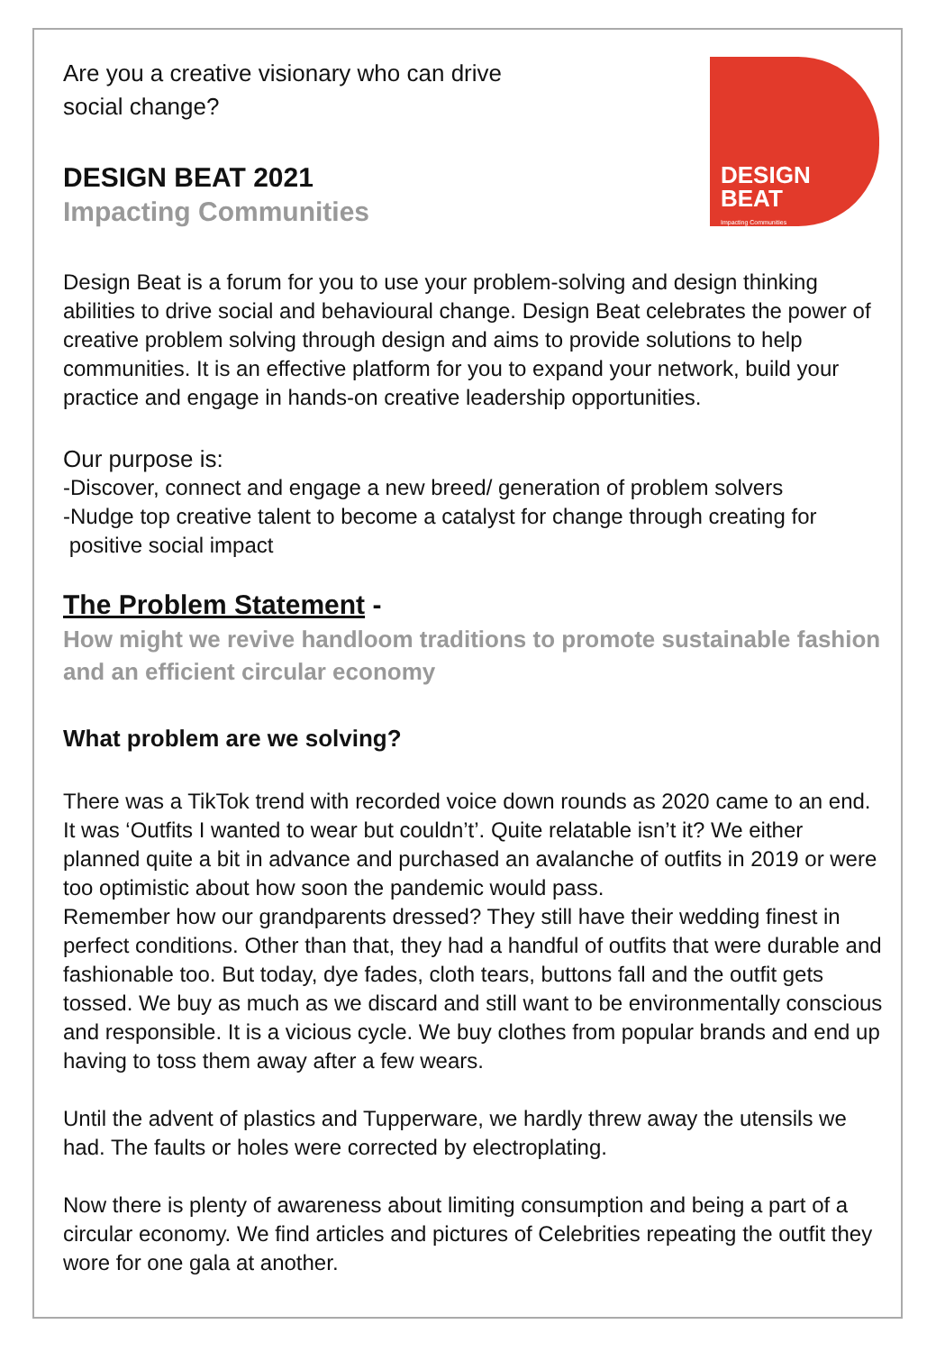DESIGN
BEAT Impacting Communities
Are you a creative visionary who can drive social change?
DESIGN BEAT 2021
Impacting Communities
Design Beat is a forum for you to use your problem-solving and design thinking abilities to drive social and behavioural change. Design Beat celebrates the power of creative problem solving through design and aims to provide solutions to help communities. It is an effective platform for you to expand your network, build your practice and engage in hands-on creative leadership opportunities.
Our purpose is:
-Discover, connect and engage a new breed/ generation of problem solvers
-Nudge top creative talent to become a catalyst for change through creating for
positive social impact
The Problem Statement -
How might we revive handloom traditions to promote sustainable fashion and an efficient circular economy
What problem are we solving?
There was a TikTok trend with recorded voice down rounds as 2020 came to an end. It was ‘Outfits I wanted to wear but couldn’t’. Quite relatable isn’t it? We either planned quite a bit in advance and purchased an avalanche of outfits in 2019 or were too optimistic about how soon the pandemic would pass.
Remember how our grandparents dressed? They still have their wedding finest in perfect conditions. Other than that, they had a handful of outfits that were durable and fashionable too. But today, dye fades, cloth tears, buttons fall and the outfit gets tossed. We buy as much as we discard and still want to be environmentally conscious and responsible. It is a vicious cycle. We buy clothes from popular brands and end up having to toss them away after a few wears.
Until the advent of plastics and Tupperware, we hardly threw away the utensils we had. The faults or holes were corrected by electroplating.
Now there is plenty of awareness about limiting consumption and being a part of a circular economy. We find articles and pictures of Celebrities repeating the outfit they wore for one gala at another.